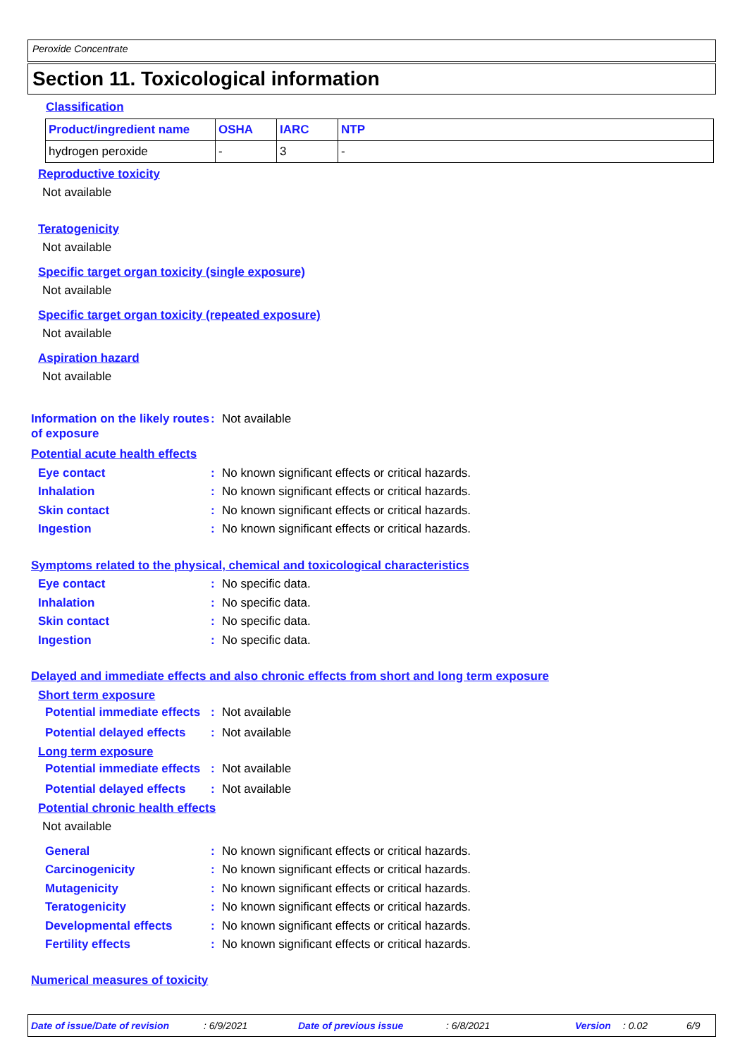Peroxide Concentrate
Section 11. Toxicological information
Classification
| Product/ingredient name | OSHA | IARC | NTP |
| --- | --- | --- | --- |
| hydrogen peroxide | - | 3 | - |
Reproductive toxicity
Not available
Teratogenicity
Not available
Specific target organ toxicity (single exposure)
Not available
Specific target organ toxicity (repeated exposure)
Not available
Aspiration hazard
Not available
Information on the likely routes of exposure
: Not available
Potential acute health effects
Eye contact : No known significant effects or critical hazards.
Inhalation : No known significant effects or critical hazards.
Skin contact : No known significant effects or critical hazards.
Ingestion : No known significant effects or critical hazards.
Symptoms related to the physical, chemical and toxicological characteristics
Eye contact : No specific data.
Inhalation : No specific data.
Skin contact : No specific data.
Ingestion : No specific data.
Delayed and immediate effects and also chronic effects from short and long term exposure
Short term exposure
Potential immediate effects
: Not available
Potential delayed effects
: Not available
Long term exposure
Potential immediate effects
: Not available
Potential delayed effects
: Not available
Potential chronic health effects
Not available
General : No known significant effects or critical hazards.
Carcinogenicity : No known significant effects or critical hazards.
Mutagenicity : No known significant effects or critical hazards.
Teratogenicity : No known significant effects or critical hazards.
Developmental effects : No known significant effects or critical hazards.
Fertility effects : No known significant effects or critical hazards.
Numerical measures of toxicity
Date of issue/Date of revision: 6/9/2021 Date of previous issue: 6/8/2021 Version: 0.02 6/9